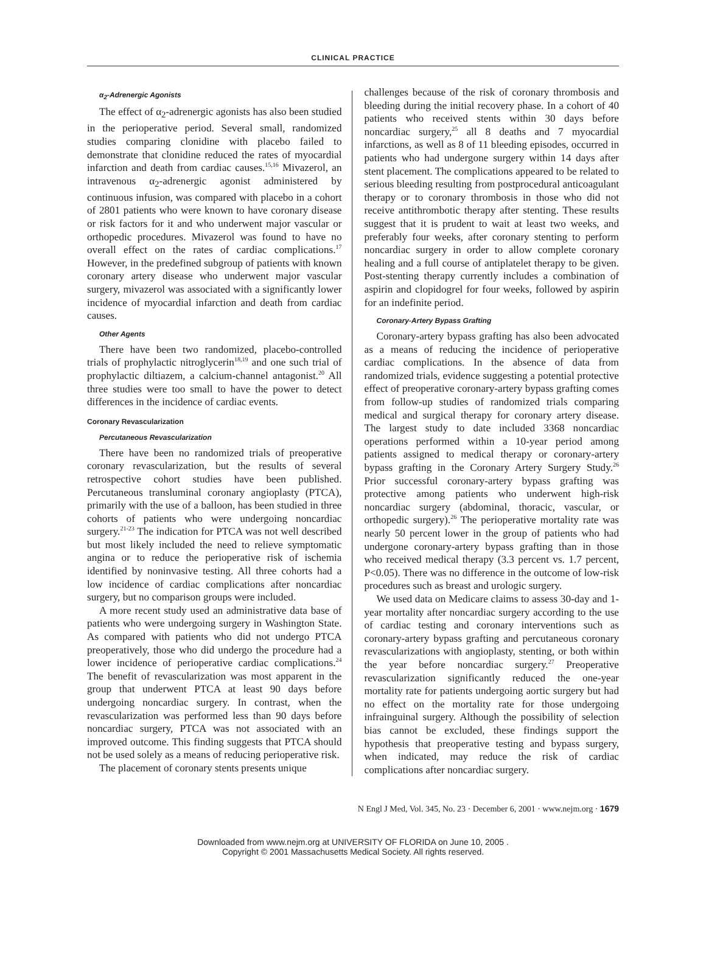CLINICAL PRACTICE
α<sub>2</sub>-Adrenergic Agonists
The effect of α<sub>2</sub>-adrenergic agonists has also been studied in the perioperative period. Several small, randomized studies comparing clonidine with placebo failed to demonstrate that clonidine reduced the rates of myocardial infarction and death from cardiac causes.<sup>15,16</sup> Mivazerol, an intravenous α<sub>2</sub>-adrenergic agonist administered by continuous infusion, was compared with placebo in a cohort of 2801 patients who were known to have coronary disease or risk factors for it and who underwent major vascular or orthopedic procedures. Mivazerol was found to have no overall effect on the rates of cardiac complications.<sup>17</sup> However, in the predefined subgroup of patients with known coronary artery disease who underwent major vascular surgery, mivazerol was associated with a significantly lower incidence of myocardial infarction and death from cardiac causes.
Other Agents
There have been two randomized, placebo-controlled trials of prophylactic nitroglycerin<sup>18,19</sup> and one such trial of prophylactic diltiazem, a calcium-channel antagonist.<sup>20</sup> All three studies were too small to have the power to detect differences in the incidence of cardiac events.
Coronary Revascularization
Percutaneous Revascularization
There have been no randomized trials of preoperative coronary revascularization, but the results of several retrospective cohort studies have been published. Percutaneous transluminal coronary angioplasty (PTCA), primarily with the use of a balloon, has been studied in three cohorts of patients who were undergoing noncardiac surgery.<sup>21-23</sup> The indication for PTCA was not well described but most likely included the need to relieve symptomatic angina or to reduce the perioperative risk of ischemia identified by noninvasive testing. All three cohorts had a low incidence of cardiac complications after noncardiac surgery, but no comparison groups were included.
A more recent study used an administrative data base of patients who were undergoing surgery in Washington State. As compared with patients who did not undergo PTCA preoperatively, those who did undergo the procedure had a lower incidence of perioperative cardiac complications.<sup>24</sup> The benefit of revascularization was most apparent in the group that underwent PTCA at least 90 days before undergoing noncardiac surgery. In contrast, when the revascularization was performed less than 90 days before noncardiac surgery, PTCA was not associated with an improved outcome. This finding suggests that PTCA should not be used solely as a means of reducing perioperative risk.
The placement of coronary stents presents unique
challenges because of the risk of coronary thrombosis and bleeding during the initial recovery phase. In a cohort of 40 patients who received stents within 30 days before noncardiac surgery,<sup>25</sup> all 8 deaths and 7 myocardial infarctions, as well as 8 of 11 bleeding episodes, occurred in patients who had undergone surgery within 14 days after stent placement. The complications appeared to be related to serious bleeding resulting from postprocedural anticoagulant therapy or to coronary thrombosis in those who did not receive antithrombotic therapy after stenting. These results suggest that it is prudent to wait at least two weeks, and preferably four weeks, after coronary stenting to perform noncardiac surgery in order to allow complete coronary healing and a full course of antiplatelet therapy to be given. Post-stenting therapy currently includes a combination of aspirin and clopidogrel for four weeks, followed by aspirin for an indefinite period.
Coronary-Artery Bypass Grafting
Coronary-artery bypass grafting has also been advocated as a means of reducing the incidence of perioperative cardiac complications. In the absence of data from randomized trials, evidence suggesting a potential protective effect of preoperative coronary-artery bypass grafting comes from follow-up studies of randomized trials comparing medical and surgical therapy for coronary artery disease. The largest study to date included 3368 noncardiac operations performed within a 10-year period among patients assigned to medical therapy or coronary-artery bypass grafting in the Coronary Artery Surgery Study.<sup>26</sup> Prior successful coronary-artery bypass grafting was protective among patients who underwent high-risk noncardiac surgery (abdominal, thoracic, vascular, or orthopedic surgery).<sup>26</sup> The perioperative mortality rate was nearly 50 percent lower in the group of patients who had undergone coronary-artery bypass grafting than in those who received medical therapy (3.3 percent vs. 1.7 percent, P<0.05). There was no difference in the outcome of low-risk procedures such as breast and urologic surgery.
We used data on Medicare claims to assess 30-day and 1-year mortality after noncardiac surgery according to the use of cardiac testing and coronary interventions such as coronary-artery bypass grafting and percutaneous coronary revascularizations with angioplasty, stenting, or both within the year before noncardiac surgery.<sup>27</sup> Preoperative revascularization significantly reduced the one-year mortality rate for patients undergoing aortic surgery but had no effect on the mortality rate for those undergoing infrainguinal surgery. Although the possibility of selection bias cannot be excluded, these findings support the hypothesis that preoperative testing and bypass surgery, when indicated, may reduce the risk of cardiac complications after noncardiac surgery.
N Engl J Med, Vol. 345, No. 23 · December 6, 2001 · www.nejm.org · 1679
Downloaded from www.nejm.org at UNIVERSITY OF FLORIDA on June 10, 2005 .
Copyright © 2001 Massachusetts Medical Society. All rights reserved.